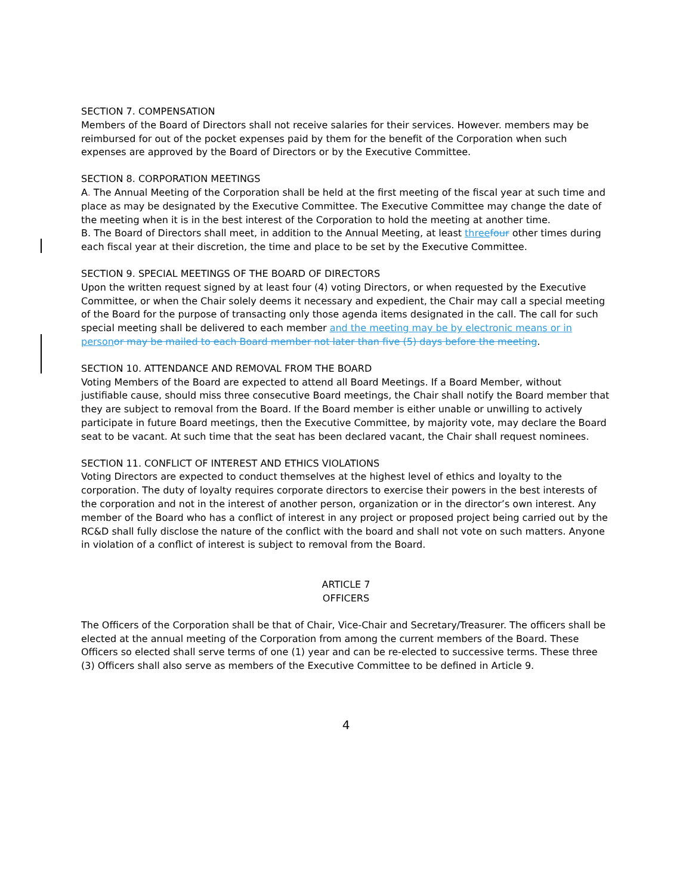SECTION 7. COMPENSATION
Members of the Board of Directors shall not receive salaries for their services. However. members may be reimbursed for out of the pocket expenses paid by them for the benefit of the Corporation when such expenses are approved by the Board of Directors or by the Executive Committee.
SECTION 8. CORPORATION MEETINGS
A. The Annual Meeting of the Corporation shall be held at the first meeting of the fiscal year at such time and place as may be designated by the Executive Committee. The Executive Committee may change the date of the meeting when it is in the best interest of the Corporation to hold the meeting at another time.
B. The Board of Directors shall meet, in addition to the Annual Meeting, at least three four other times during each fiscal year at their discretion, the time and place to be set by the Executive Committee.
SECTION 9. SPECIAL MEETINGS OF THE BOARD OF DIRECTORS
Upon the written request signed by at least four (4) voting Directors, or when requested by the Executive Committee, or when the Chair solely deems it necessary and expedient, the Chair may call a special meeting of the Board for the purpose of transacting only those agenda items designated in the call. The call for such special meeting shall be delivered to each member and the meeting may be by electronic means or in person or may be mailed to each Board member not later than five (5) days before the meeting.
SECTION 10. ATTENDANCE AND REMOVAL FROM THE BOARD
Voting Members of the Board are expected to attend all Board Meetings. If a Board Member, without justifiable cause, should miss three consecutive Board meetings, the Chair shall notify the Board member that they are subject to removal from the Board. If the Board member is either unable or unwilling to actively participate in future Board meetings, then the Executive Committee, by majority vote, may declare the Board seat to be vacant. At such time that the seat has been declared vacant, the Chair shall request nominees.
SECTION 11. CONFLICT OF INTEREST AND ETHICS VIOLATIONS
Voting Directors are expected to conduct themselves at the highest level of ethics and loyalty to the corporation. The duty of loyalty requires corporate directors to exercise their powers in the best interests of the corporation and not in the interest of another person, organization or in the director’s own interest. Any member of the Board who has a conflict of interest in any project or proposed project being carried out by the RC&D shall fully disclose the nature of the conflict with the board and shall not vote on such matters. Anyone in violation of a conflict of interest is subject to removal from the Board.
ARTICLE 7
OFFICERS
The Officers of the Corporation shall be that of Chair, Vice-Chair and Secretary/Treasurer. The officers shall be elected at the annual meeting of the Corporation from among the current members of the Board. These Officers so elected shall serve terms of one (1) year and can be re-elected to successive terms. These three (3) Officers shall also serve as members of the Executive Committee to be defined in Article 9.
4